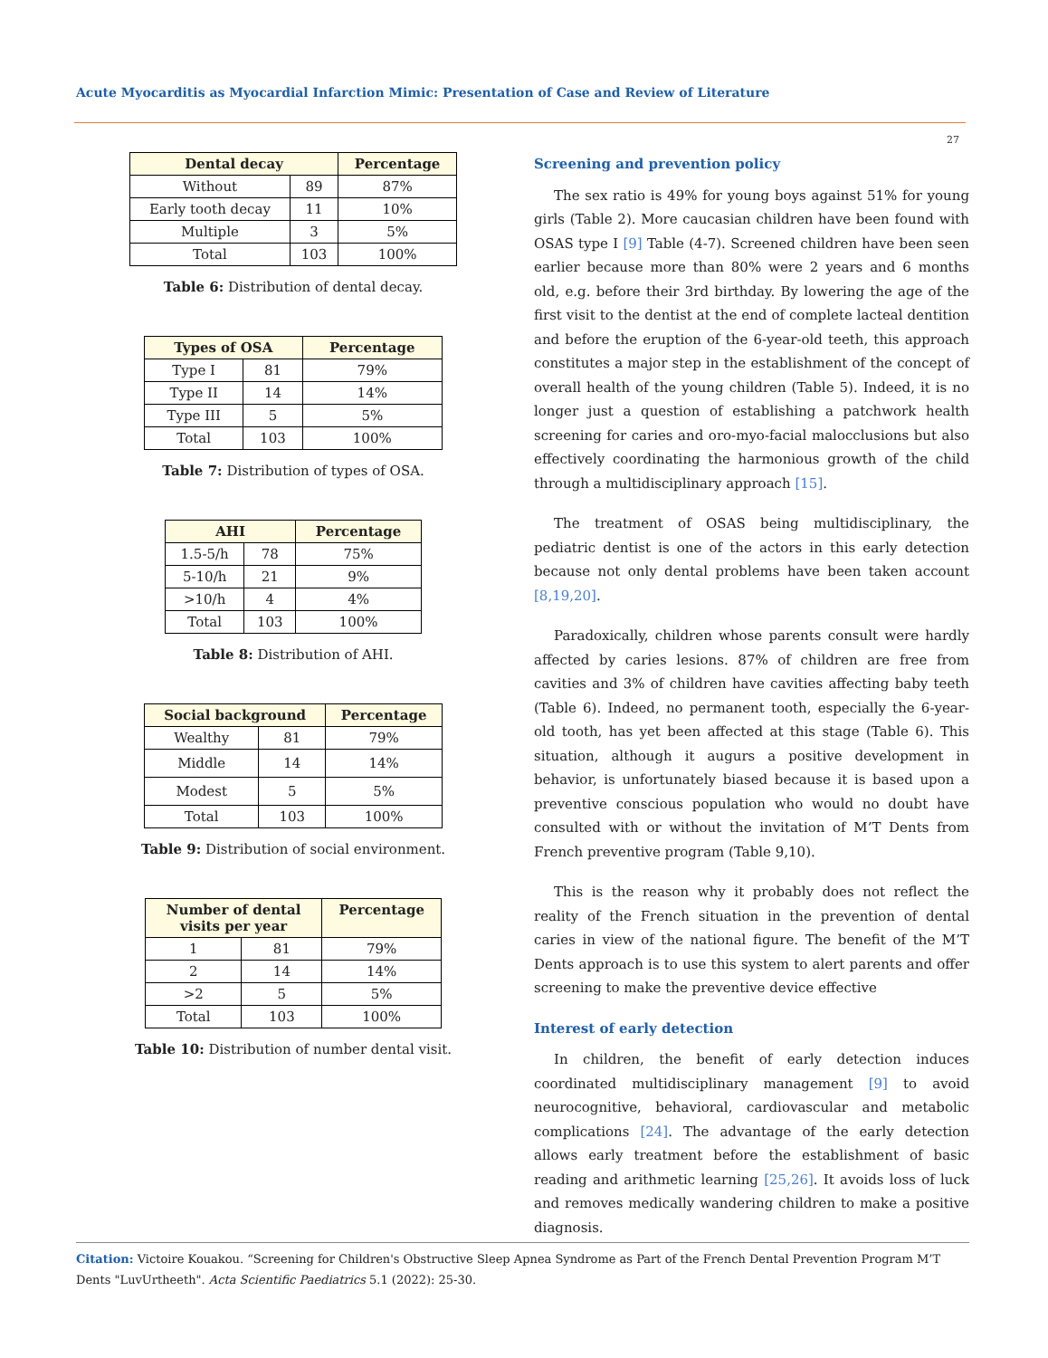Acute Myocarditis as Myocardial Infarction Mimic: Presentation of Case and Review of Literature
27
| Dental decay | | Percentage |
| --- | --- | --- |
| Without | 89 | 87% |
| Early tooth decay | 11 | 10% |
| Multiple | 3 | 5% |
| Total | 103 | 100% |
Table 6: Distribution of dental decay.
| Types of OSA | | Percentage |
| --- | --- | --- |
| Type I | 81 | 79% |
| Type II | 14 | 14% |
| Type III | 5 | 5% |
| Total | 103 | 100% |
Table 7: Distribution of types of OSA.
| AHI | | Percentage |
| --- | --- | --- |
| 1.5-5/h | 78 | 75% |
| 5-10/h | 21 | 9% |
| >10/h | 4 | 4% |
| Total | 103 | 100% |
Table 8: Distribution of AHI.
| Social background | | Percentage |
| --- | --- | --- |
| Wealthy | 81 | 79% |
| Middle | 14 | 14% |
| Modest | 5 | 5% |
| Total | 103 | 100% |
Table 9: Distribution of social environment.
| Number of dental visits per year | | Percentage |
| --- | --- | --- |
| 1 | 81 | 79% |
| 2 | 14 | 14% |
| >2 | 5 | 5% |
| Total | 103 | 100% |
Table 10: Distribution of number dental visit.
Screening and prevention policy
The sex ratio is 49% for young boys against 51% for young girls (Table 2). More caucasian children have been found with OSAS type I [9] Table (4-7). Screened children have been seen earlier because more than 80% were 2 years and 6 months old, e.g. before their 3rd birthday. By lowering the age of the first visit to the dentist at the end of complete lacteal dentition and before the eruption of the 6-year-old teeth, this approach constitutes a major step in the establishment of the concept of overall health of the young children (Table 5). Indeed, it is no longer just a question of establishing a patchwork health screening for caries and oro-myo-facial malocclusions but also effectively coordinating the harmonious growth of the child through a multidisciplinary approach [15].
The treatment of OSAS being multidisciplinary, the pediatric dentist is one of the actors in this early detection because not only dental problems have been taken account [8,19,20].
Paradoxically, children whose parents consult were hardly affected by caries lesions. 87% of children are free from cavities and 3% of children have cavities affecting baby teeth (Table 6). Indeed, no permanent tooth, especially the 6-year-old tooth, has yet been affected at this stage (Table 6). This situation, although it augurs a positive development in behavior, is unfortunately biased because it is based upon a preventive conscious population who would no doubt have consulted with or without the invitation of M’T Dents from French preventive program (Table 9,10).
This is the reason why it probably does not reflect the reality of the French situation in the prevention of dental caries in view of the national figure. The benefit of the M’T Dents approach is to use this system to alert parents and offer screening to make the preventive device effective
Interest of early detection
In children, the benefit of early detection induces coordinated multidisciplinary management [9] to avoid neurocognitive, behavioral, cardiovascular and metabolic complications [24]. The advantage of the early detection allows early treatment before the establishment of basic reading and arithmetic learning [25,26]. It avoids loss of luck and removes medically wandering children to make a positive diagnosis.
Citation: Victoire Kouakou. “Screening for Children's Obstructive Sleep Apnea Syndrome as Part of the French Dental Prevention Program M’T Dents "LuvUrtheeth". Acta Scientific Paediatrics 5.1 (2022): 25-30.